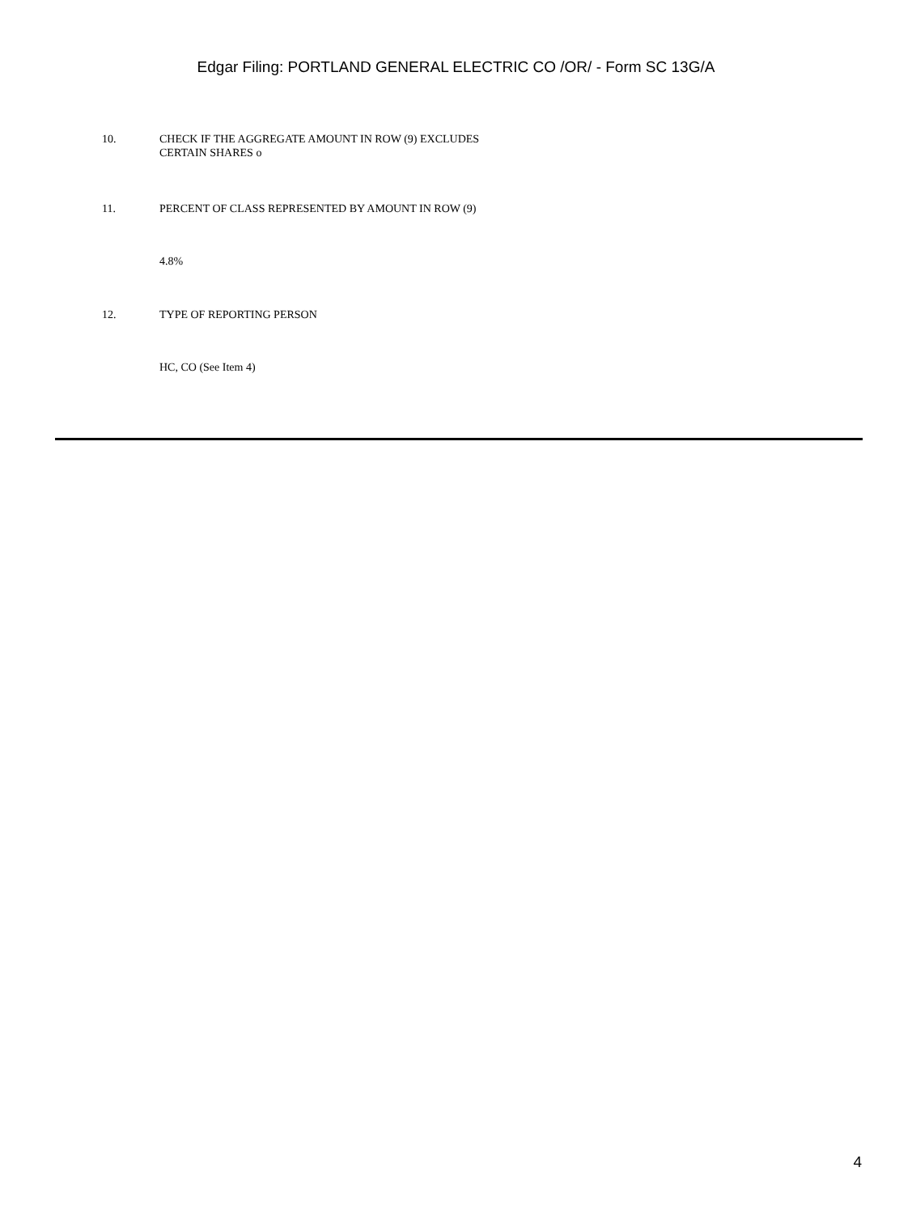Edgar Filing: PORTLAND GENERAL ELECTRIC CO /OR/ - Form SC 13G/A
10. CHECK IF THE AGGREGATE AMOUNT IN ROW (9) EXCLUDES
CERTAIN SHARES o
11. PERCENT OF CLASS REPRESENTED BY AMOUNT IN ROW (9)
4.8%
12. TYPE OF REPORTING PERSON
HC, CO (See Item 4)
4